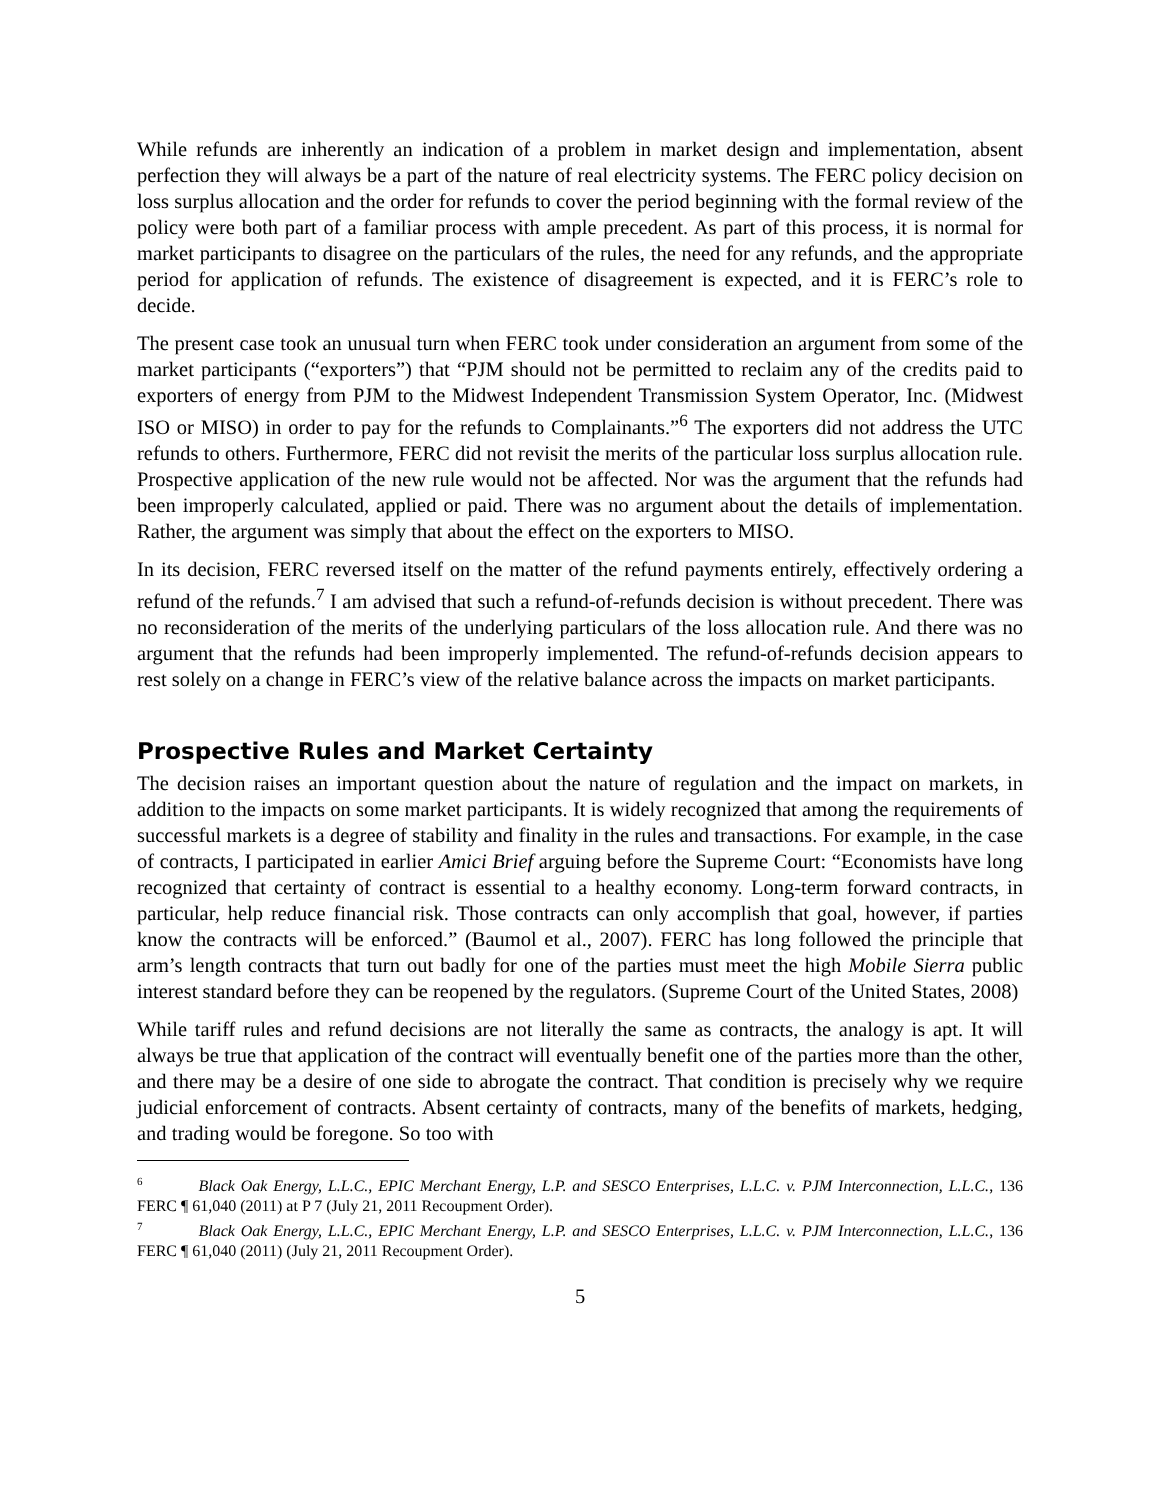While refunds are inherently an indication of a problem in market design and implementation, absent perfection they will always be a part of the nature of real electricity systems. The FERC policy decision on loss surplus allocation and the order for refunds to cover the period beginning with the formal review of the policy were both part of a familiar process with ample precedent. As part of this process, it is normal for market participants to disagree on the particulars of the rules, the need for any refunds, and the appropriate period for application of refunds. The existence of disagreement is expected, and it is FERC’s role to decide.
The present case took an unusual turn when FERC took under consideration an argument from some of the market participants (“exporters”) that “PJM should not be permitted to reclaim any of the credits paid to exporters of energy from PJM to the Midwest Independent Transmission System Operator, Inc. (Midwest ISO or MISO) in order to pay for the refunds to Complainants.”<sup>6</sup> The exporters did not address the UTC refunds to others. Furthermore, FERC did not revisit the merits of the particular loss surplus allocation rule. Prospective application of the new rule would not be affected. Nor was the argument that the refunds had been improperly calculated, applied or paid. There was no argument about the details of implementation. Rather, the argument was simply that about the effect on the exporters to MISO.
In its decision, FERC reversed itself on the matter of the refund payments entirely, effectively ordering a refund of the refunds.<sup>7</sup> I am advised that such a refund-of-refunds decision is without precedent. There was no reconsideration of the merits of the underlying particulars of the loss allocation rule. And there was no argument that the refunds had been improperly implemented. The refund-of-refunds decision appears to rest solely on a change in FERC’s view of the relative balance across the impacts on market participants.
Prospective Rules and Market Certainty
The decision raises an important question about the nature of regulation and the impact on markets, in addition to the impacts on some market participants. It is widely recognized that among the requirements of successful markets is a degree of stability and finality in the rules and transactions. For example, in the case of contracts, I participated in earlier Amici Brief arguing before the Supreme Court: “Economists have long recognized that certainty of contract is essential to a healthy economy. Long-term forward contracts, in particular, help reduce financial risk. Those contracts can only accomplish that goal, however, if parties know the contracts will be enforced.” (Baumol et al., 2007). FERC has long followed the principle that arm’s length contracts that turn out badly for one of the parties must meet the high Mobile Sierra public interest standard before they can be reopened by the regulators. (Supreme Court of the United States, 2008)
While tariff rules and refund decisions are not literally the same as contracts, the analogy is apt. It will always be true that application of the contract will eventually benefit one of the parties more than the other, and there may be a desire of one side to abrogate the contract. That condition is precisely why we require judicial enforcement of contracts. Absent certainty of contracts, many of the benefits of markets, hedging, and trading would be foregone. So too with
<sup>6</sup> Black Oak Energy, L.L.C., EPIC Merchant Energy, L.P. and SESCO Enterprises, L.L.C. v. PJM Interconnection, L.L.C., 136 FERC ¶ 61,040 (2011) at P 7 (July 21, 2011 Recoupment Order).
<sup>7</sup> Black Oak Energy, L.L.C., EPIC Merchant Energy, L.P. and SESCO Enterprises, L.L.C. v. PJM Interconnection, L.L.C., 136 FERC ¶ 61,040 (2011) (July 21, 2011 Recoupment Order).
5